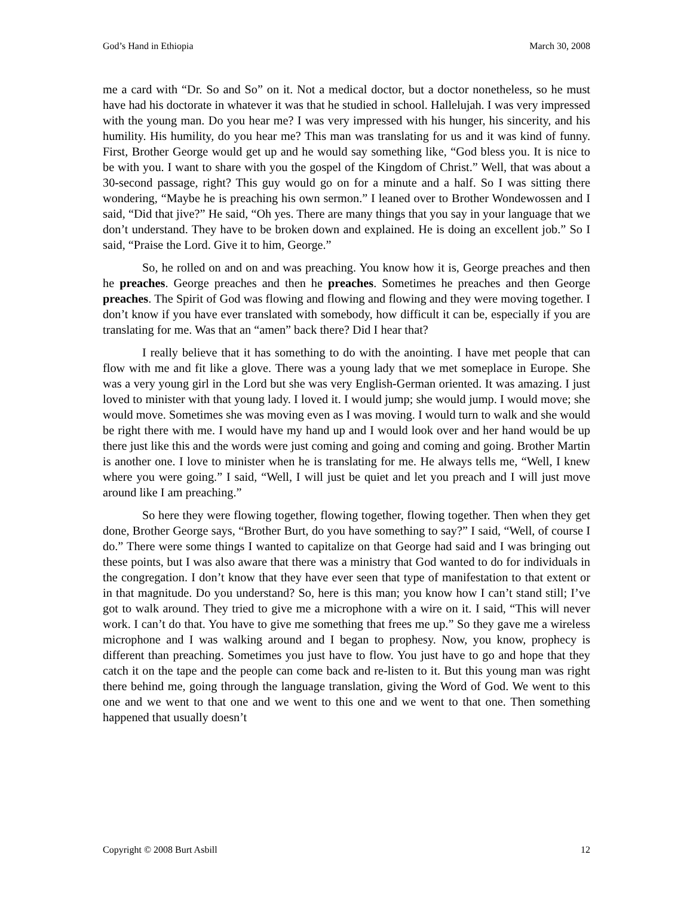God’s Hand in Ethiopia March 30, 2008
me a card with “Dr. So and So” on it. Not a medical doctor, but a doctor nonetheless, so he must have had his doctorate in whatever it was that he studied in school. Hallelujah. I was very impressed with the young man. Do you hear me? I was very impressed with his hunger, his sincerity, and his humility. His humility, do you hear me? This man was translating for us and it was kind of funny. First, Brother George would get up and he would say something like, “God bless you. It is nice to be with you. I want to share with you the gospel of the Kingdom of Christ.” Well, that was about a 30-second passage, right? This guy would go on for a minute and a half. So I was sitting there wondering, “Maybe he is preaching his own sermon.” I leaned over to Brother Wondewossen and I said, “Did that jive?” He said, “Oh yes. There are many things that you say in your language that we don’t understand. They have to be broken down and explained. He is doing an excellent job.” So I said, “Praise the Lord. Give it to him, George.”
So, he rolled on and on and was preaching. You know how it is, George preaches and then he preaches. George preaches and then he preaches. Sometimes he preaches and then George preaches. The Spirit of God was flowing and flowing and flowing and they were moving together. I don’t know if you have ever translated with somebody, how difficult it can be, especially if you are translating for me. Was that an “amen” back there? Did I hear that?
I really believe that it has something to do with the anointing. I have met people that can flow with me and fit like a glove. There was a young lady that we met someplace in Europe. She was a very young girl in the Lord but she was very English-German oriented. It was amazing. I just loved to minister with that young lady. I loved it. I would jump; she would jump. I would move; she would move. Sometimes she was moving even as I was moving. I would turn to walk and she would be right there with me. I would have my hand up and I would look over and her hand would be up there just like this and the words were just coming and going and coming and going. Brother Martin is another one. I love to minister when he is translating for me. He always tells me, “Well, I knew where you were going.” I said, “Well, I will just be quiet and let you preach and I will just move around like I am preaching.”
So here they were flowing together, flowing together, flowing together. Then when they get done, Brother George says, “Brother Burt, do you have something to say?” I said, “Well, of course I do.” There were some things I wanted to capitalize on that George had said and I was bringing out these points, but I was also aware that there was a ministry that God wanted to do for individuals in the congregation. I don’t know that they have ever seen that type of manifestation to that extent or in that magnitude. Do you understand? So, here is this man; you know how I can’t stand still; I’ve got to walk around. They tried to give me a microphone with a wire on it. I said, “This will never work. I can’t do that. You have to give me something that frees me up.” So they gave me a wireless microphone and I was walking around and I began to prophesy. Now, you know, prophecy is different than preaching. Sometimes you just have to flow. You just have to go and hope that they catch it on the tape and the people can come back and re-listen to it. But this young man was right there behind me, going through the language translation, giving the Word of God. We went to this one and we went to that one and we went to this one and we went to that one. Then something happened that usually doesn’t
Copyright © 2008 Burt Asbill 12